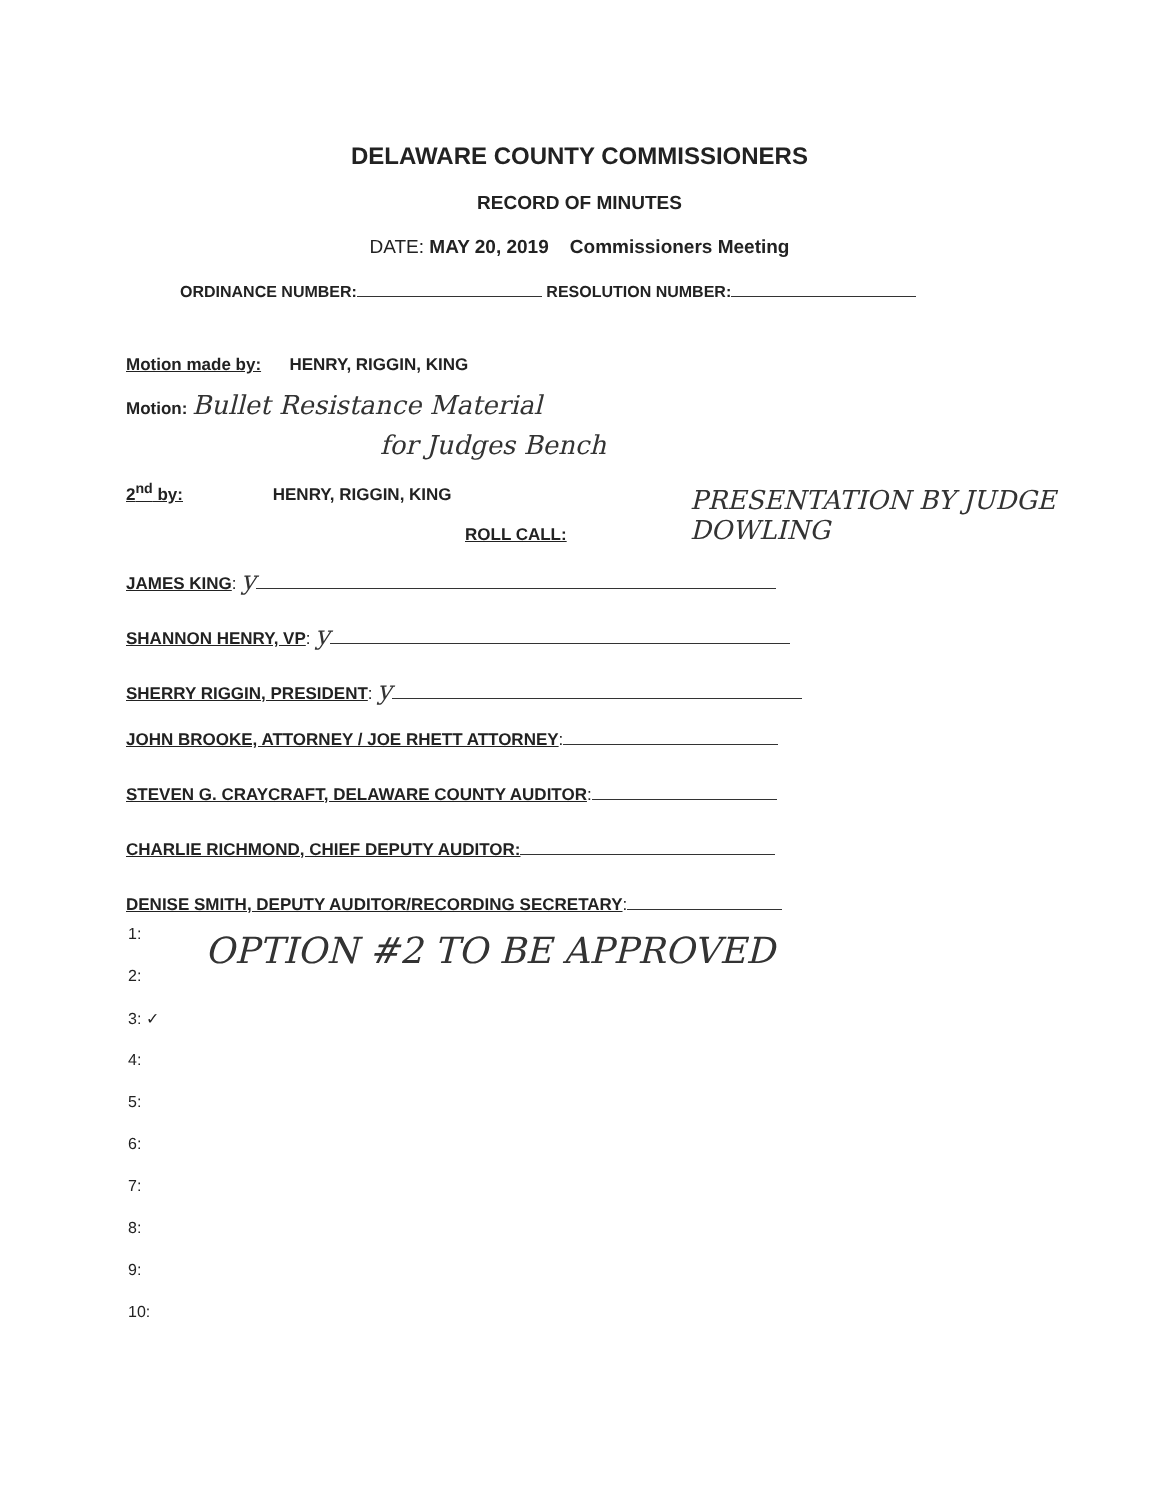DELAWARE COUNTY COMMISSIONERS
RECORD OF MINUTES
DATE: MAY 20, 2019 Commissioners Meeting
ORDINANCE NUMBER: RESOLUTION NUMBER:
Motion made by: HENRY, RIGGIN, KING
Motion: Bullet Resistance Material
for Judges Bench
2<sup>nd</sup> by: HENRY, RIGGIN, KING
PRESENTATION BY JUDGE DOWLING
ROLL CALL:
JAMES KING: y
SHANNON HENRY, VP: y
SHERRY RIGGIN, PRESIDENT: y
JOHN BROOKE, ATTORNEY / JOE RHETT ATTORNEY:
STEVEN G. CRAYCRAFT, DELAWARE COUNTY AUDITOR:
CHARLIE RICHMOND, CHIEF DEPUTY AUDITOR:
DENISE SMITH, DEPUTY AUDITOR/RECORDING SECRETARY:
1: OPTION #2 TO BE APPROVED
2:
3: ✓
4:
5:
6:
7:
8:
9:
10: